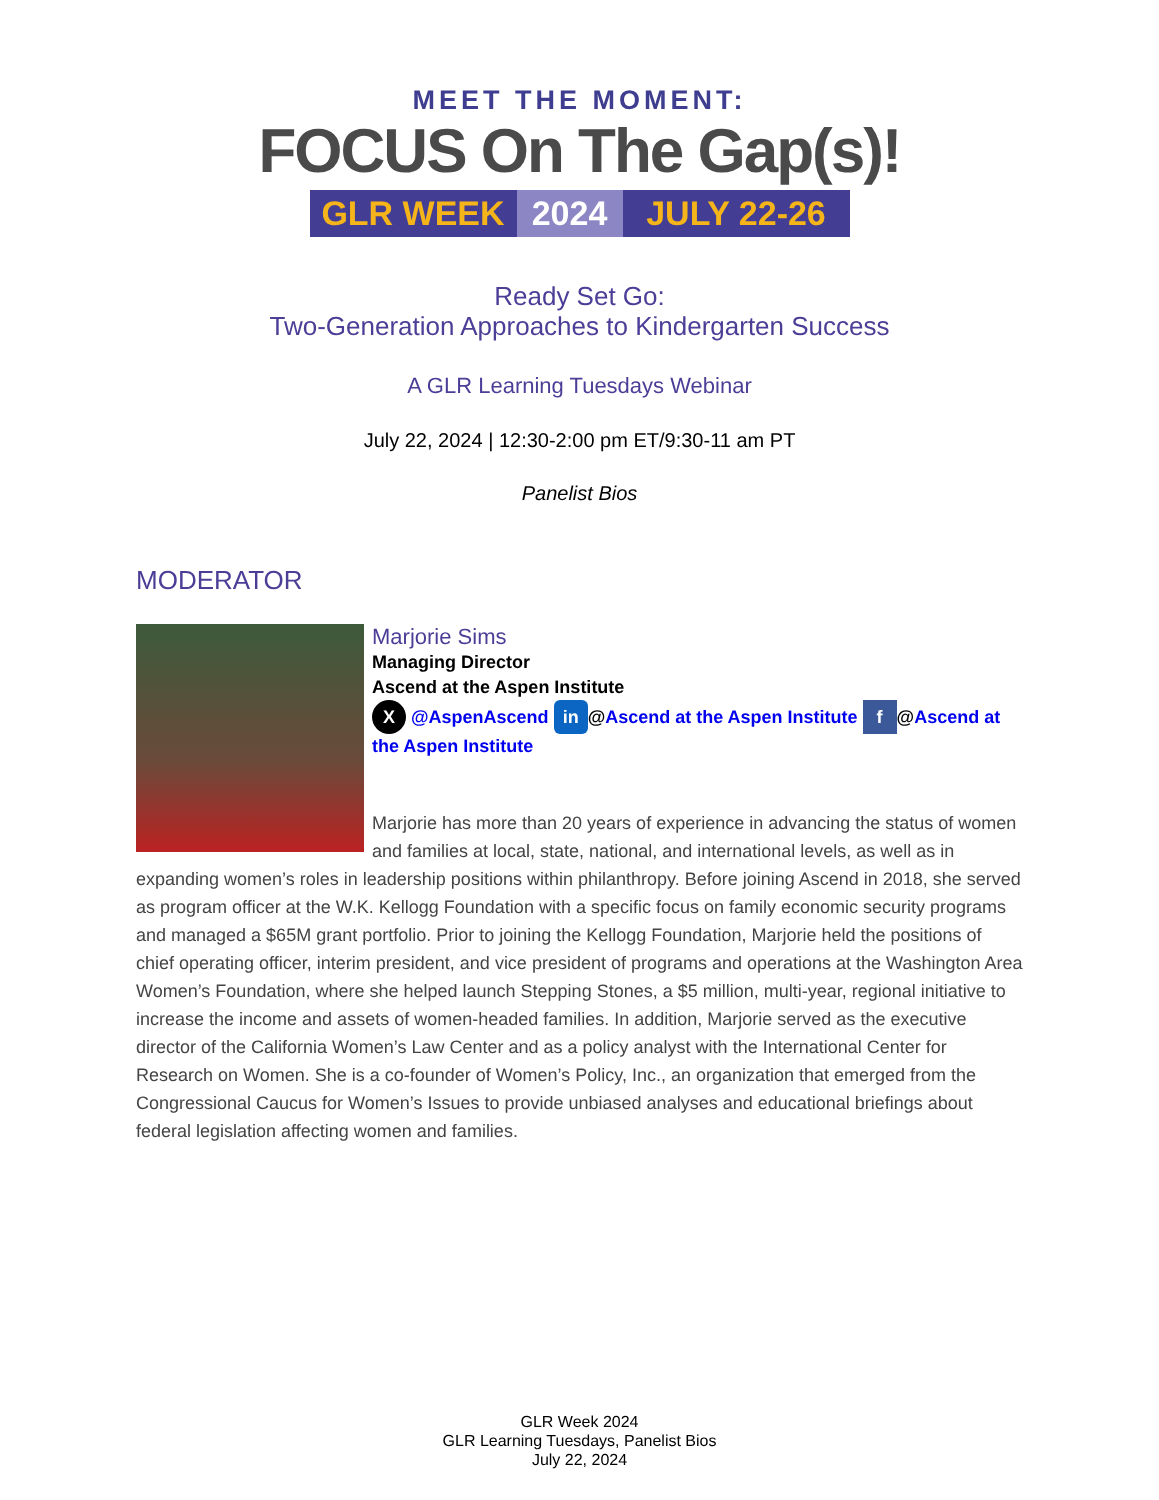MEET THE MOMENT:
FOCUS On The Gap(s)!
GLR WEEK 2024 JULY 22-26
Ready Set Go:
Two-Generation Approaches to Kindergarten Success
A GLR Learning Tuesdays Webinar
July 22, 2024 | 12:30-2:00 pm ET/9:30-11 am PT
Panelist Bios
MODERATOR
Marjorie Sims
Managing Director
Ascend at the Aspen Institute
X @AspenAscend in @Ascend at the Aspen Institute f @Ascend at the Aspen Institute
Marjorie has more than 20 years of experience in advancing the status of women and families at local, state, national, and international levels, as well as in expanding women’s roles in leadership positions within philanthropy. Before joining Ascend in 2018, she served as program officer at the W.K. Kellogg Foundation with a specific focus on family economic security programs and managed a $65M grant portfolio. Prior to joining the Kellogg Foundation, Marjorie held the positions of chief operating officer, interim president, and vice president of programs and operations at the Washington Area Women’s Foundation, where she helped launch Stepping Stones, a $5 million, multi-year, regional initiative to increase the income and assets of women-headed families. In addition, Marjorie served as the executive director of the California Women’s Law Center and as a policy analyst with the International Center for Research on Women. She is a co-founder of Women’s Policy, Inc., an organization that emerged from the Congressional Caucus for Women’s Issues to provide unbiased analyses and educational briefings about federal legislation affecting women and families.
GLR Week 2024
GLR Learning Tuesdays, Panelist Bios
July 22, 2024